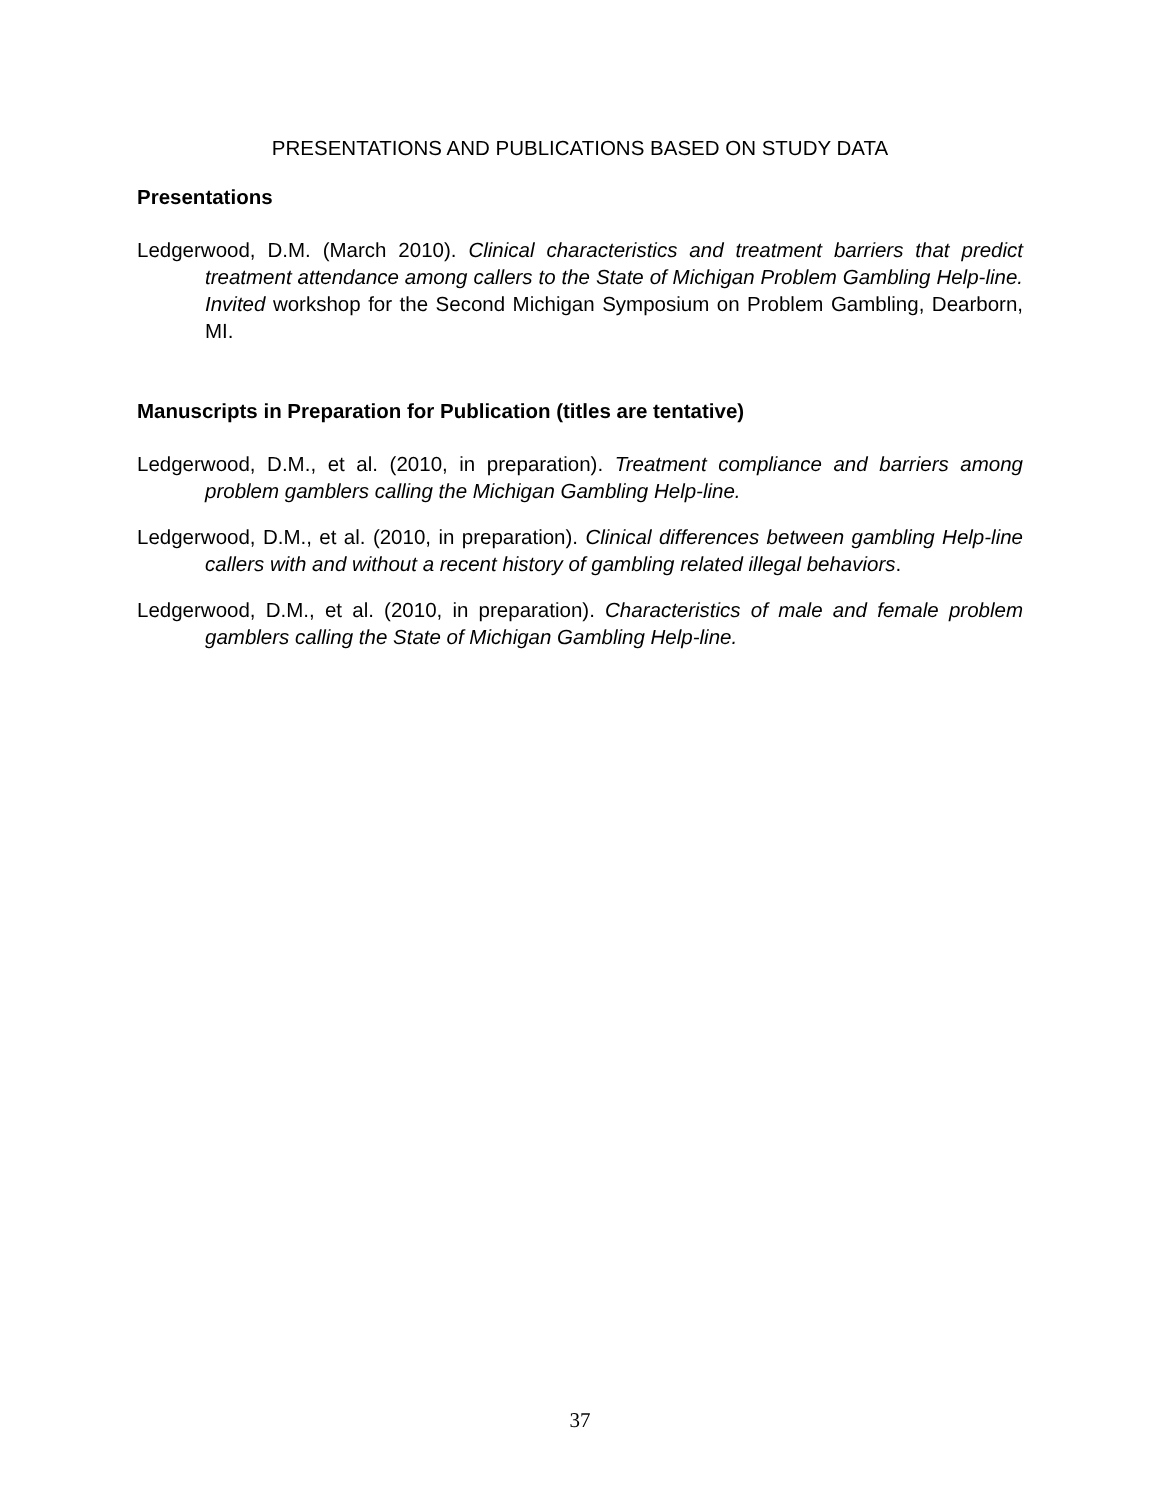PRESENTATIONS AND PUBLICATIONS BASED ON STUDY DATA
Presentations
Ledgerwood, D.M. (March 2010). Clinical characteristics and treatment barriers that predict treatment attendance among callers to the State of Michigan Problem Gambling Help-line. Invited workshop for the Second Michigan Symposium on Problem Gambling, Dearborn, MI.
Manuscripts in Preparation for Publication (titles are tentative)
Ledgerwood, D.M., et al. (2010, in preparation). Treatment compliance and barriers among problem gamblers calling the Michigan Gambling Help-line.
Ledgerwood, D.M., et al. (2010, in preparation). Clinical differences between gambling Help-line callers with and without a recent history of gambling related illegal behaviors.
Ledgerwood, D.M., et al. (2010, in preparation). Characteristics of male and female problem gamblers calling the State of Michigan Gambling Help-line.
37